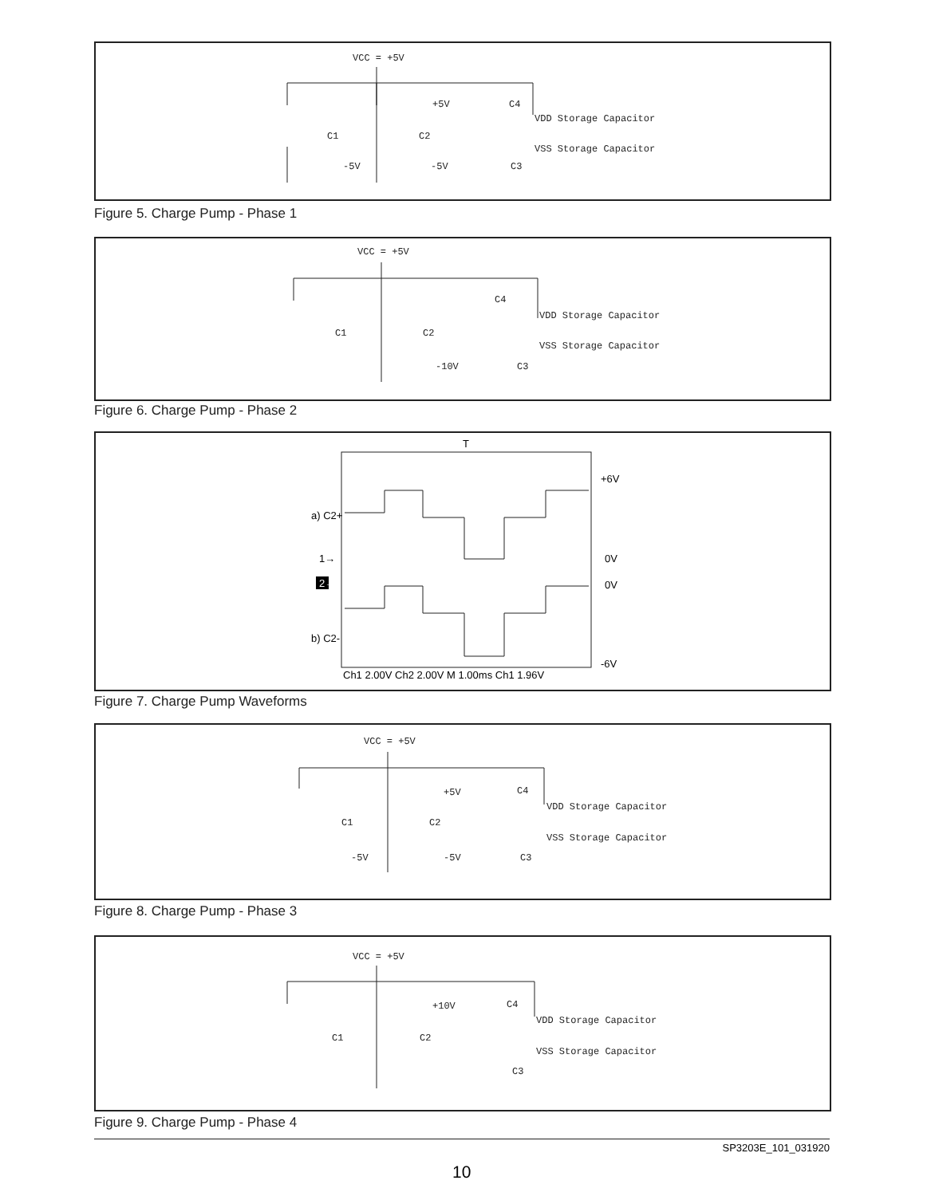VCC = +5V
+5V
C4
VDD Storage Capacitor
VSS Storage Capacitor
C1
C2
-5V
-5V
C3
Figure 5. Charge Pump - Phase 1
VCC = +5V
C4
VDD Storage Capacitor
VSS Storage Capacitor
C1
C2
-10V
C3
Figure 6. Charge Pump - Phase 2
T
+6V
a) C2+
1→
0V
2→
0V
b) C2-
-6V
Ch1 2.00V Ch2 2.00V M 1.00ms Ch1 1.96V
Figure 7. Charge Pump Waveforms
VCC = +5V
+5V
C4
VDD Storage Capacitor
VSS Storage Capacitor
C1
C2
-5V
-5V
C3
Figure 8. Charge Pump - Phase 3
VCC = +5V
+10V
C4
VDD Storage Capacitor
VSS Storage Capacitor
C1
C2
C3
Figure 9. Charge Pump - Phase 4
SP3203E_101_031920
10